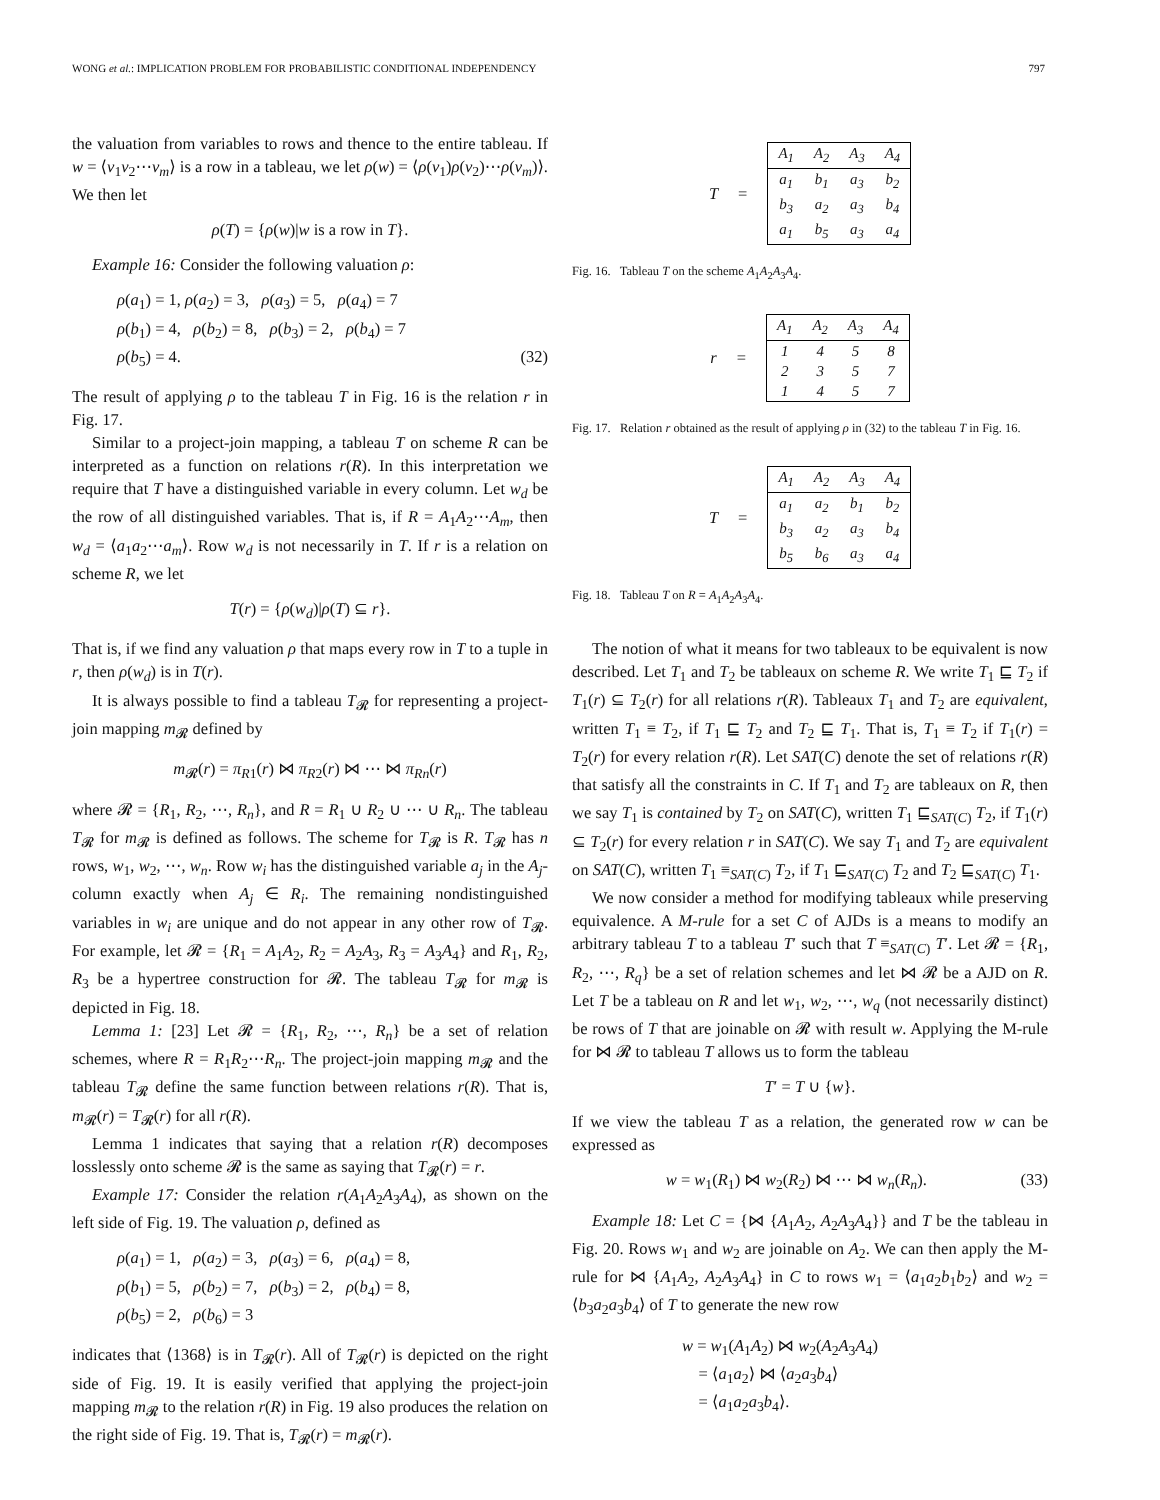WONG et al.: IMPLICATION PROBLEM FOR PROBABILISTIC CONDITIONAL INDEPENDENCY 797
the valuation from variables to rows and thence to the entire tableau. If w = ⟨v<sub>1</sub>v<sub>2</sub>⋯v<sub>m</sub>⟩ is a row in a tableau, we let ρ(w) = ⟨ρ(v<sub>1</sub>)ρ(v<sub>2</sub>)⋯ρ(v<sub>m</sub>)⟩. We then let
ρ(T) = {ρ(w)|w is a row in T}.
Example 16: Consider the following valuation ρ:
ρ(a<sub>1</sub>) = 1, ρ(a<sub>2</sub>) = 3, ρ(a<sub>3</sub>) = 5, ρ(a<sub>4</sub>) = 7
ρ(b<sub>1</sub>) = 4, ρ(b<sub>2</sub>) = 8, ρ(b<sub>3</sub>) = 2, ρ(b<sub>4</sub>) = 7
ρ(b<sub>5</sub>) = 4. (32)
The result of applying ρ to the tableau T in Fig. 16 is the relation r in Fig. 17.
Similar to a project-join mapping, a tableau T on scheme R can be interpreted as a function on relations r(R). In this interpretation we require that T have a distinguished variable in every column. Let w<sub>d</sub> be the row of all distinguished variables. That is, if R = A<sub>1</sub>A<sub>2</sub>⋯A<sub>m</sub>, then w<sub>d</sub> = ⟨a<sub>1</sub>a<sub>2</sub>⋯a<sub>m</sub>⟩. Row w<sub>d</sub> is not necessarily in T. If r is a relation on scheme R, we let
T(r) = {ρ(w<sub>d</sub>)|ρ(T) ⊆ r}.
That is, if we find any valuation ρ that maps every row in T to a tuple in r, then ρ(w<sub>d</sub>) is in T(r).
It is always possible to find a tableau T<sub>𝓡</sub> for representing a project-join mapping m<sub>𝓡</sub> defined by
m<sub>𝓡</sub>(r) = π<sub>R1</sub>(r) ⋈ π<sub>R2</sub>(r) ⋈ ⋯ ⋈ π<sub>Rn</sub>(r)
where 𝓡 = {R<sub>1</sub>, R<sub>2</sub>, ⋯, R<sub>n</sub>}, and R = R<sub>1</sub> ∪ R<sub>2</sub> ∪ ⋯ ∪ R<sub>n</sub>. The tableau T<sub>𝓡</sub> for m<sub>𝓡</sub> is defined as follows. The scheme for T<sub>𝓡</sub> is R. T<sub>𝓡</sub> has n rows, w<sub>1</sub>, w<sub>2</sub>, ⋯, w<sub>n</sub>. Row w<sub>i</sub> has the distinguished variable a<sub>j</sub> in the A<sub>j</sub>-column exactly when A<sub>j</sub> ∈ R<sub>i</sub>. The remaining nondistinguished variables in w<sub>i</sub> are unique and do not appear in any other row of T<sub>𝓡</sub>. For example, let 𝓡 = {R<sub>1</sub> = A<sub>1</sub>A<sub>2</sub>, R<sub>2</sub> = A<sub>2</sub>A<sub>3</sub>, R<sub>3</sub> = A<sub>3</sub>A<sub>4</sub>} and R<sub>1</sub>, R<sub>2</sub>, R<sub>3</sub> be a hypertree construction for 𝓡. The tableau T<sub>𝓡</sub> for m<sub>𝓡</sub> is depicted in Fig. 18.
Lemma 1: [23] Let 𝓡 = {R<sub>1</sub>, R<sub>2</sub>, ⋯, R<sub>n</sub>} be a set of relation schemes, where R = R<sub>1</sub>R<sub>2</sub>⋯R<sub>n</sub>. The project-join mapping m<sub>𝓡</sub> and the tableau T<sub>𝓡</sub> define the same function between relations r(R). That is, m<sub>𝓡</sub>(r) = T<sub>𝓡</sub>(r) for all r(R).
Lemma 1 indicates that saying that a relation r(R) decomposes losslessly onto scheme 𝓡 is the same as saying that T<sub>𝓡</sub>(r) = r.
Example 17: Consider the relation r(A<sub>1</sub>A<sub>2</sub>A<sub>3</sub>A<sub>4</sub>), as shown on the left side of Fig. 19. The valuation ρ, defined as
ρ(a<sub>1</sub>) = 1, ρ(a<sub>2</sub>) = 3, ρ(a<sub>3</sub>) = 6, ρ(a<sub>4</sub>) = 8,
ρ(b<sub>1</sub>) = 5, ρ(b<sub>2</sub>) = 7, ρ(b<sub>3</sub>) = 2, ρ(b<sub>4</sub>) = 8,
ρ(b<sub>5</sub>) = 2, ρ(b<sub>6</sub>) = 3
indicates that ⟨1368⟩ is in T<sub>𝓡</sub>(r). All of T<sub>𝓡</sub>(r) is depicted on the right side of Fig. 19. It is easily verified that applying the project-join mapping m<sub>𝓡</sub> to the relation r(R) in Fig. 19 also produces the relation on the right side of Fig. 19. That is, T<sub>𝓡</sub>(r) = m<sub>𝓡</sub>(r).
T =
| A<sub>1</sub> | A<sub>2</sub> | A<sub>3</sub> | A<sub>4</sub> |
| --- | --- | --- | --- |
| a<sub>1</sub> | b<sub>1</sub> | a<sub>3</sub> | b<sub>2</sub> |
| b<sub>3</sub> | a<sub>2</sub> | a<sub>3</sub> | b<sub>4</sub> |
| a<sub>1</sub> | b<sub>5</sub> | a<sub>3</sub> | a<sub>4</sub> |
Fig. 16. Tableau T on the scheme A<sub>1</sub>A<sub>2</sub>A<sub>3</sub>A<sub>4</sub>.
r =
| A<sub>1</sub> | A<sub>2</sub> | A<sub>3</sub> | A<sub>4</sub> |
| --- | --- | --- | --- |
| 1 | 4 | 5 | 8 |
| 2 | 3 | 5 | 7 |
| 1 | 4 | 5 | 7 |
Fig. 17. Relation r obtained as the result of applying ρ in (32) to the tableau T in Fig. 16.
T =
| A<sub>1</sub> | A<sub>2</sub> | A<sub>3</sub> | A<sub>4</sub> |
| --- | --- | --- | --- |
| a<sub>1</sub> | a<sub>2</sub> | b<sub>1</sub> | b<sub>2</sub> |
| b<sub>3</sub> | a<sub>2</sub> | a<sub>3</sub> | b<sub>4</sub> |
| b<sub>5</sub> | b<sub>6</sub> | a<sub>3</sub> | a<sub>4</sub> |
Fig. 18. Tableau T on R = A<sub>1</sub>A<sub>2</sub>A<sub>3</sub>A<sub>4</sub>.
The notion of what it means for two tableaux to be equivalent is now described. Let T<sub>1</sub> and T<sub>2</sub> be tableaux on scheme R. We write T<sub>1</sub> ⊑ T<sub>2</sub> if T<sub>1</sub>(r) ⊆ T<sub>2</sub>(r) for all relations r(R). Tableaux T<sub>1</sub> and T<sub>2</sub> are equivalent, written T<sub>1</sub> ≡ T<sub>2</sub>, if T<sub>1</sub> ⊑ T<sub>2</sub> and T<sub>2</sub> ⊑ T<sub>1</sub>. That is, T<sub>1</sub> ≡ T<sub>2</sub> if T<sub>1</sub>(r) = T<sub>2</sub>(r) for every relation r(R). Let SAT(C) denote the set of relations r(R) that satisfy all the constraints in C. If T<sub>1</sub> and T<sub>2</sub> are tableaux on R, then we say T<sub>1</sub> is contained by T<sub>2</sub> on SAT(C), written T<sub>1</sub> ⊑<sub>SAT(C)</sub> T<sub>2</sub>, if T<sub>1</sub>(r) ⊆ T<sub>2</sub>(r) for every relation r in SAT(C). We say T<sub>1</sub> and T<sub>2</sub> are equivalent on SAT(C), written T<sub>1</sub> ≡<sub>SAT(C)</sub> T<sub>2</sub>, if T<sub>1</sub> ⊑<sub>SAT(C)</sub> T<sub>2</sub> and T<sub>2</sub> ⊑<sub>SAT(C)</sub> T<sub>1</sub>.
We now consider a method for modifying tableaux while preserving equivalence. A M-rule for a set C of AJDs is a means to modify an arbitrary tableau T to a tableau T′ such that T ≡<sub>SAT(C)</sub> T′. Let 𝓡 = {R<sub>1</sub>, R<sub>2</sub>, ⋯, R<sub>q</sub>} be a set of relation schemes and let ⋈ 𝓡 be a AJD on R. Let T be a tableau on R and let w<sub>1</sub>, w<sub>2</sub>, ⋯, w<sub>q</sub> (not necessarily distinct) be rows of T that are joinable on 𝓡 with result w. Applying the M-rule for ⋈ 𝓡 to tableau T allows us to form the tableau
T′ = T ∪ {w}.
If we view the tableau T as a relation, the generated row w can be expressed as
w = w<sub>1</sub>(R<sub>1</sub>) ⋈ w<sub>2</sub>(R<sub>2</sub>) ⋈ ⋯ ⋈ w<sub>n</sub>(R<sub>n</sub>). (33)
Example 18: Let C = {⋈ {A<sub>1</sub>A<sub>2</sub>, A<sub>2</sub>A<sub>3</sub>A<sub>4</sub>}} and T be the tableau in Fig. 20. Rows w<sub>1</sub> and w<sub>2</sub> are joinable on A<sub>2</sub>. We can then apply the M-rule for ⋈ {A<sub>1</sub>A<sub>2</sub>, A<sub>2</sub>A<sub>3</sub>A<sub>4</sub>} in C to rows w<sub>1</sub> = ⟨a<sub>1</sub>a<sub>2</sub>b<sub>1</sub>b<sub>2</sub>⟩ and w<sub>2</sub> = ⟨b<sub>3</sub>a<sub>2</sub>a<sub>3</sub>b<sub>4</sub>⟩ of T to generate the new row
w = w<sub>1</sub>(A<sub>1</sub>A<sub>2</sub>) ⋈ w<sub>2</sub>(A<sub>2</sub>A<sub>3</sub>A<sub>4</sub>)
= ⟨a<sub>1</sub>a<sub>2</sub>⟩ ⋈ ⟨a<sub>2</sub>a<sub>3</sub>b<sub>4</sub>⟩
= ⟨a<sub>1</sub>a<sub>2</sub>a<sub>3</sub>b<sub>4</sub>⟩.